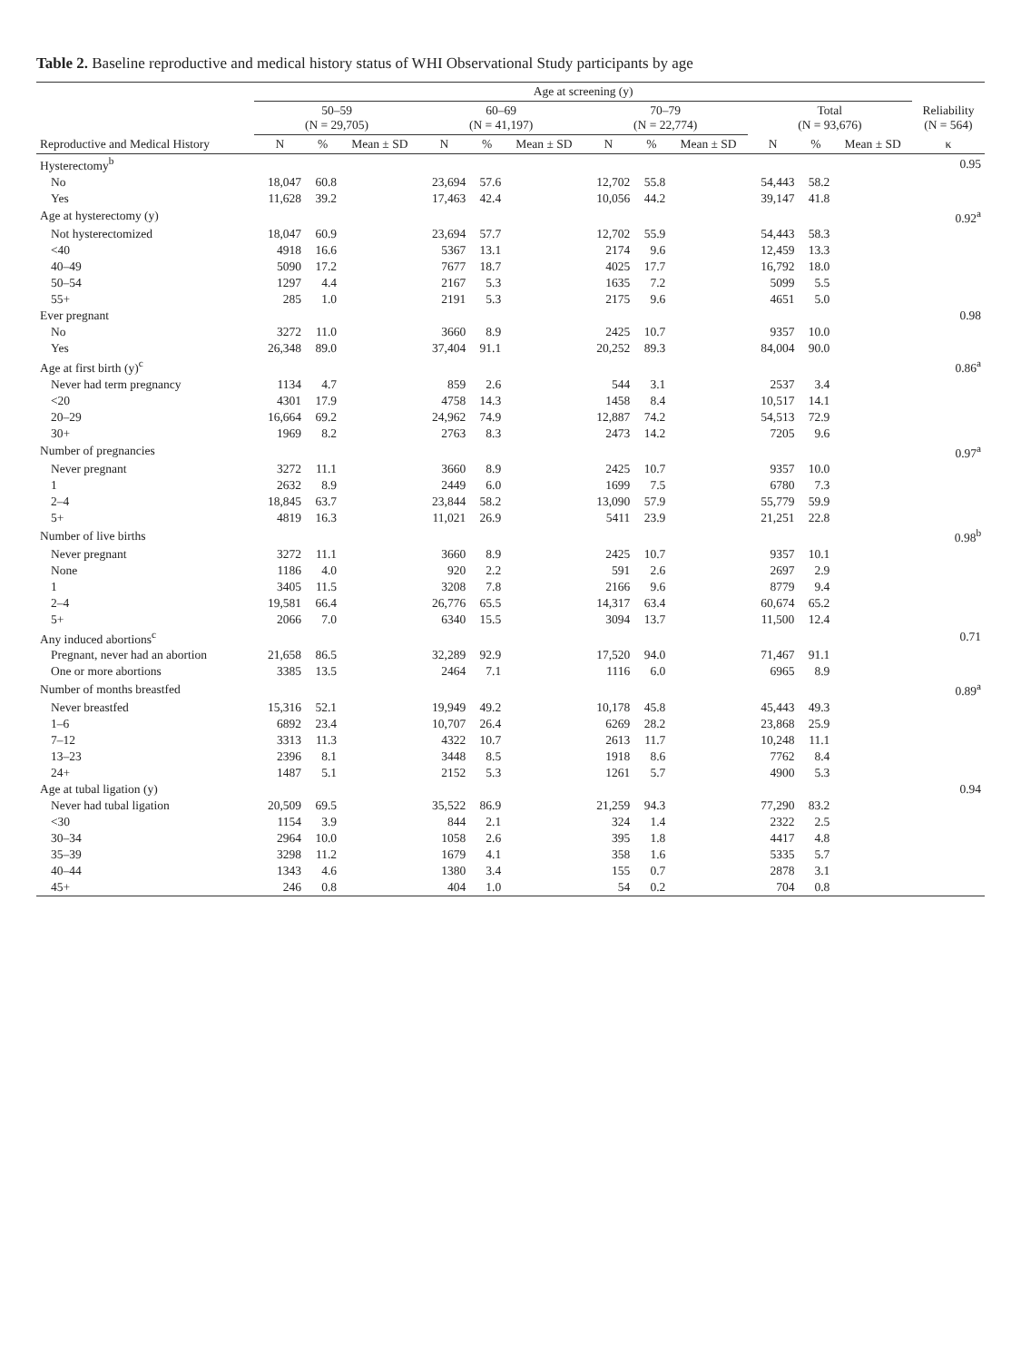Table 2. Baseline reproductive and medical history status of WHI Observational Study participants by age
| | Age at screening (y) | | | | | | | | | | | | |
| --- | --- | --- | --- | --- | --- | --- | --- | --- | --- | --- | --- | --- | --- |
| | 50–59 (N = 29,705) | | | 60–69 (N = 41,197) | | | 70–79 (N = 22,774) | | | Total (N = 93,676) | | | Reliability (N = 564) |
| Reproductive and Medical History | N | % | Mean ± SD | N | % | Mean ± SD | N | % | Mean ± SD | N | % | Mean ± SD | κ |
| Hysterectomy<sup>b</sup> | | | | | | | | | | | | | 0.95 |
| No | 18,047 | 60.8 | | 23,694 | 57.6 | | 12,702 | 55.8 | | 54,443 | 58.2 | | |
| Yes | 11,628 | 39.2 | | 17,463 | 42.4 | | 10,056 | 44.2 | | 39,147 | 41.8 | | |
| Age at hysterectomy (y) | | | | | | | | | | | | | 0.92<sup>a</sup> |
| Not hysterectomized | 18,047 | 60.9 | | 23,694 | 57.7 | | 12,702 | 55.9 | | 54,443 | 58.3 | | |
| <40 | 4918 | 16.6 | | 5367 | 13.1 | | 2174 | 9.6 | | 12,459 | 13.3 | | |
| 40–49 | 5090 | 17.2 | | 7677 | 18.7 | | 4025 | 17.7 | | 16,792 | 18.0 | | |
| 50–54 | 1297 | 4.4 | | 2167 | 5.3 | | 1635 | 7.2 | | 5099 | 5.5 | | |
| 55+ | 285 | 1.0 | | 2191 | 5.3 | | 2175 | 9.6 | | 4651 | 5.0 | | |
| Ever pregnant | | | | | | | | | | | | | 0.98 |
| No | 3272 | 11.0 | | 3660 | 8.9 | | 2425 | 10.7 | | 9357 | 10.0 | | |
| Yes | 26,348 | 89.0 | | 37,404 | 91.1 | | 20,252 | 89.3 | | 84,004 | 90.0 | | |
| Age at first birth (y)<sup>c</sup> | | | | | | | | | | | | | 0.86<sup>a</sup> |
| Never had term pregnancy | 1134 | 4.7 | | 859 | 2.6 | | 544 | 3.1 | | 2537 | 3.4 | | |
| <20 | 4301 | 17.9 | | 4758 | 14.3 | | 1458 | 8.4 | | 10,517 | 14.1 | | |
| 20–29 | 16,664 | 69.2 | | 24,962 | 74.9 | | 12,887 | 74.2 | | 54,513 | 72.9 | | |
| 30+ | 1969 | 8.2 | | 2763 | 8.3 | | 2473 | 14.2 | | 7205 | 9.6 | | |
| Number of pregnancies | | | | | | | | | | | | | 0.97<sup>a</sup> |
| Never pregnant | 3272 | 11.1 | | 3660 | 8.9 | | 2425 | 10.7 | | 9357 | 10.0 | | |
| 1 | 2632 | 8.9 | | 2449 | 6.0 | | 1699 | 7.5 | | 6780 | 7.3 | | |
| 2–4 | 18,845 | 63.7 | | 23,844 | 58.2 | | 13,090 | 57.9 | | 55,779 | 59.9 | | |
| 5+ | 4819 | 16.3 | | 11,021 | 26.9 | | 5411 | 23.9 | | 21,251 | 22.8 | | |
| Number of live births | | | | | | | | | | | | | 0.98<sup>b</sup> |
| Never pregnant | 3272 | 11.1 | | 3660 | 8.9 | | 2425 | 10.7 | | 9357 | 10.1 | | |
| None | 1186 | 4.0 | | 920 | 2.2 | | 591 | 2.6 | | 2697 | 2.9 | | |
| 1 | 3405 | 11.5 | | 3208 | 7.8 | | 2166 | 9.6 | | 8779 | 9.4 | | |
| 2–4 | 19,581 | 66.4 | | 26,776 | 65.5 | | 14,317 | 63.4 | | 60,674 | 65.2 | | |
| 5+ | 2066 | 7.0 | | 6340 | 15.5 | | 3094 | 13.7 | | 11,500 | 12.4 | | |
| Any induced abortions<sup>c</sup> | | | | | | | | | | | | | 0.71 |
| Pregnant, never had an abortion | 21,658 | 86.5 | | 32,289 | 92.9 | | 17,520 | 94.0 | | 71,467 | 91.1 | | |
| One or more abortions | 3385 | 13.5 | | 2464 | 7.1 | | 1116 | 6.0 | | 6965 | 8.9 | | |
| Number of months breastfed | | | | | | | | | | | | | 0.89<sup>a</sup> |
| Never breastfed | 15,316 | 52.1 | | 19,949 | 49.2 | | 10,178 | 45.8 | | 45,443 | 49.3 | | |
| 1–6 | 6892 | 23.4 | | 10,707 | 26.4 | | 6269 | 28.2 | | 23,868 | 25.9 | | |
| 7–12 | 3313 | 11.3 | | 4322 | 10.7 | | 2613 | 11.7 | | 10,248 | 11.1 | | |
| 13–23 | 2396 | 8.1 | | 3448 | 8.5 | | 1918 | 8.6 | | 7762 | 8.4 | | |
| 24+ | 1487 | 5.1 | | 2152 | 5.3 | | 1261 | 5.7 | | 4900 | 5.3 | | |
| Age at tubal ligation (y) | | | | | | | | | | | | | 0.94 |
| Never had tubal ligation | 20,509 | 69.5 | | 35,522 | 86.9 | | 21,259 | 94.3 | | 77,290 | 83.2 | | |
| <30 | 1154 | 3.9 | | 844 | 2.1 | | 324 | 1.4 | | 2322 | 2.5 | | |
| 30–34 | 2964 | 10.0 | | 1058 | 2.6 | | 395 | 1.8 | | 4417 | 4.8 | | |
| 35–39 | 3298 | 11.2 | | 1679 | 4.1 | | 358 | 1.6 | | 5335 | 5.7 | | |
| 40–44 | 1343 | 4.6 | | 1380 | 3.4 | | 155 | 0.7 | | 2878 | 3.1 | | |
| 45+ | 246 | 0.8 | | 404 | 1.0 | | 54 | 0.2 | | 704 | 0.8 | | |